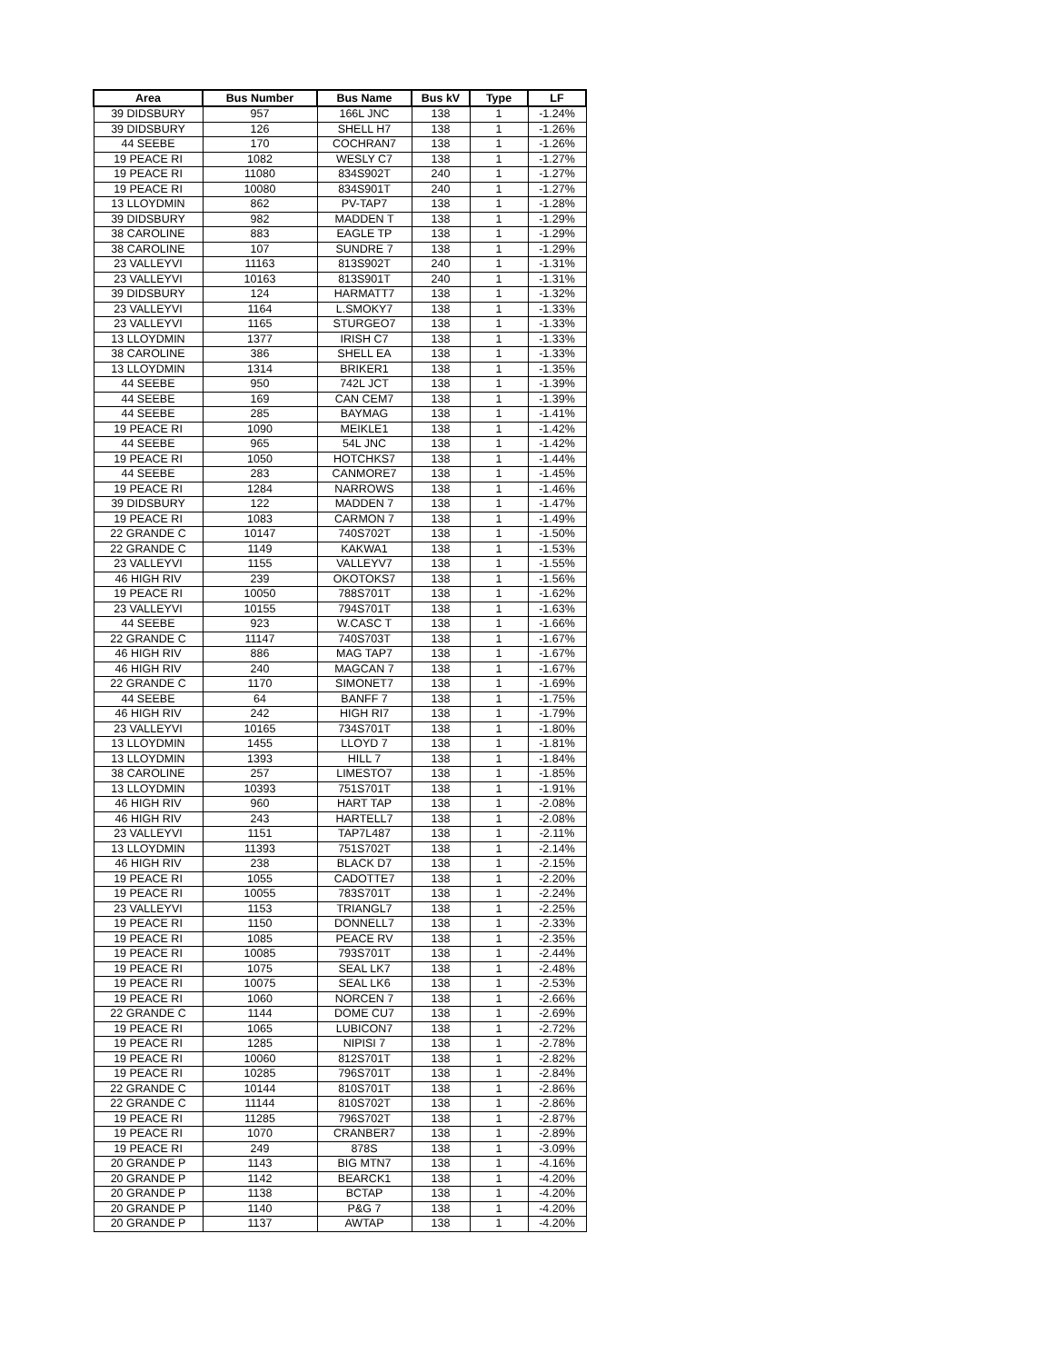| Area | Bus Number | Bus Name | Bus kV | Type | LF |
| --- | --- | --- | --- | --- | --- |
| 39 DIDSBURY | 957 | 166L JNC | 138 | 1 | -1.24% |
| 39 DIDSBURY | 126 | SHELL H7 | 138 | 1 | -1.26% |
| 44 SEEBE | 170 | COCHRAN7 | 138 | 1 | -1.26% |
| 19 PEACE RI | 1082 | WESLY C7 | 138 | 1 | -1.27% |
| 19 PEACE RI | 11080 | 834S902T | 240 | 1 | -1.27% |
| 19 PEACE RI | 10080 | 834S901T | 240 | 1 | -1.27% |
| 13 LLOYDMIN | 862 | PV-TAP7 | 138 | 1 | -1.28% |
| 39 DIDSBURY | 982 | MADDEN T | 138 | 1 | -1.29% |
| 38 CAROLINE | 883 | EAGLE TP | 138 | 1 | -1.29% |
| 38 CAROLINE | 107 | SUNDRE 7 | 138 | 1 | -1.29% |
| 23 VALLEYVI | 11163 | 813S902T | 240 | 1 | -1.31% |
| 23 VALLEYVI | 10163 | 813S901T | 240 | 1 | -1.31% |
| 39 DIDSBURY | 124 | HARMATT7 | 138 | 1 | -1.32% |
| 23 VALLEYVI | 1164 | L.SMOKY7 | 138 | 1 | -1.33% |
| 23 VALLEYVI | 1165 | STURGEO7 | 138 | 1 | -1.33% |
| 13 LLOYDMIN | 1377 | IRISH C7 | 138 | 1 | -1.33% |
| 38 CAROLINE | 386 | SHELL EA | 138 | 1 | -1.33% |
| 13 LLOYDMIN | 1314 | BRIKER1 | 138 | 1 | -1.35% |
| 44 SEEBE | 950 | 742L JCT | 138 | 1 | -1.39% |
| 44 SEEBE | 169 | CAN CEM7 | 138 | 1 | -1.39% |
| 44 SEEBE | 285 | BAYMAG | 138 | 1 | -1.41% |
| 19 PEACE RI | 1090 | MEIKLE1 | 138 | 1 | -1.42% |
| 44 SEEBE | 965 | 54L JNC | 138 | 1 | -1.42% |
| 19 PEACE RI | 1050 | HOTCHKS7 | 138 | 1 | -1.44% |
| 44 SEEBE | 283 | CANMORE7 | 138 | 1 | -1.45% |
| 19 PEACE RI | 1284 | NARROWS | 138 | 1 | -1.46% |
| 39 DIDSBURY | 122 | MADDEN 7 | 138 | 1 | -1.47% |
| 19 PEACE RI | 1083 | CARMON 7 | 138 | 1 | -1.49% |
| 22 GRANDE C | 10147 | 740S702T | 138 | 1 | -1.50% |
| 22 GRANDE C | 1149 | KAKWA1 | 138 | 1 | -1.53% |
| 23 VALLEYVI | 1155 | VALLEYV7 | 138 | 1 | -1.55% |
| 46 HIGH RIV | 239 | OKOTOKS7 | 138 | 1 | -1.56% |
| 19 PEACE RI | 10050 | 788S701T | 138 | 1 | -1.62% |
| 23 VALLEYVI | 10155 | 794S701T | 138 | 1 | -1.63% |
| 44 SEEBE | 923 | W.CASC T | 138 | 1 | -1.66% |
| 22 GRANDE C | 11147 | 740S703T | 138 | 1 | -1.67% |
| 46 HIGH RIV | 886 | MAG TAP7 | 138 | 1 | -1.67% |
| 46 HIGH RIV | 240 | MAGCAN 7 | 138 | 1 | -1.67% |
| 22 GRANDE C | 1170 | SIMONET7 | 138 | 1 | -1.69% |
| 44 SEEBE | 64 | BANFF 7 | 138 | 1 | -1.75% |
| 46 HIGH RIV | 242 | HIGH RI7 | 138 | 1 | -1.79% |
| 23 VALLEYVI | 10165 | 734S701T | 138 | 1 | -1.80% |
| 13 LLOYDMIN | 1455 | LLOYD 7 | 138 | 1 | -1.81% |
| 13 LLOYDMIN | 1393 | HILL 7 | 138 | 1 | -1.84% |
| 38 CAROLINE | 257 | LIMESTO7 | 138 | 1 | -1.85% |
| 13 LLOYDMIN | 10393 | 751S701T | 138 | 1 | -1.91% |
| 46 HIGH RIV | 960 | HART TAP | 138 | 1 | -2.08% |
| 46 HIGH RIV | 243 | HARTELL7 | 138 | 1 | -2.08% |
| 23 VALLEYVI | 1151 | TAP7L487 | 138 | 1 | -2.11% |
| 13 LLOYDMIN | 11393 | 751S702T | 138 | 1 | -2.14% |
| 46 HIGH RIV | 238 | BLACK D7 | 138 | 1 | -2.15% |
| 19 PEACE RI | 1055 | CADOTTE7 | 138 | 1 | -2.20% |
| 19 PEACE RI | 10055 | 783S701T | 138 | 1 | -2.24% |
| 23 VALLEYVI | 1153 | TRIANGL7 | 138 | 1 | -2.25% |
| 19 PEACE RI | 1150 | DONNELL7 | 138 | 1 | -2.33% |
| 19 PEACE RI | 1085 | PEACE RV | 138 | 1 | -2.35% |
| 19 PEACE RI | 10085 | 793S701T | 138 | 1 | -2.44% |
| 19 PEACE RI | 1075 | SEAL LK7 | 138 | 1 | -2.48% |
| 19 PEACE RI | 10075 | SEAL LK6 | 138 | 1 | -2.53% |
| 19 PEACE RI | 1060 | NORCEN 7 | 138 | 1 | -2.66% |
| 22 GRANDE C | 1144 | DOME CU7 | 138 | 1 | -2.69% |
| 19 PEACE RI | 1065 | LUBICON7 | 138 | 1 | -2.72% |
| 19 PEACE RI | 1285 | NIPISI 7 | 138 | 1 | -2.78% |
| 19 PEACE RI | 10060 | 812S701T | 138 | 1 | -2.82% |
| 19 PEACE RI | 10285 | 796S701T | 138 | 1 | -2.84% |
| 22 GRANDE C | 10144 | 810S701T | 138 | 1 | -2.86% |
| 22 GRANDE C | 11144 | 810S702T | 138 | 1 | -2.86% |
| 19 PEACE RI | 11285 | 796S702T | 138 | 1 | -2.87% |
| 19 PEACE RI | 1070 | CRANBER7 | 138 | 1 | -2.89% |
| 19 PEACE RI | 249 | 878S | 138 | 1 | -3.09% |
| 20 GRANDE P | 1143 | BIG MTN7 | 138 | 1 | -4.16% |
| 20 GRANDE P | 1142 | BEARCK1 | 138 | 1 | -4.20% |
| 20 GRANDE P | 1138 | BCTAP | 138 | 1 | -4.20% |
| 20 GRANDE P | 1140 | P&G 7 | 138 | 1 | -4.20% |
| 20 GRANDE P | 1137 | AWTAP | 138 | 1 | -4.20% |